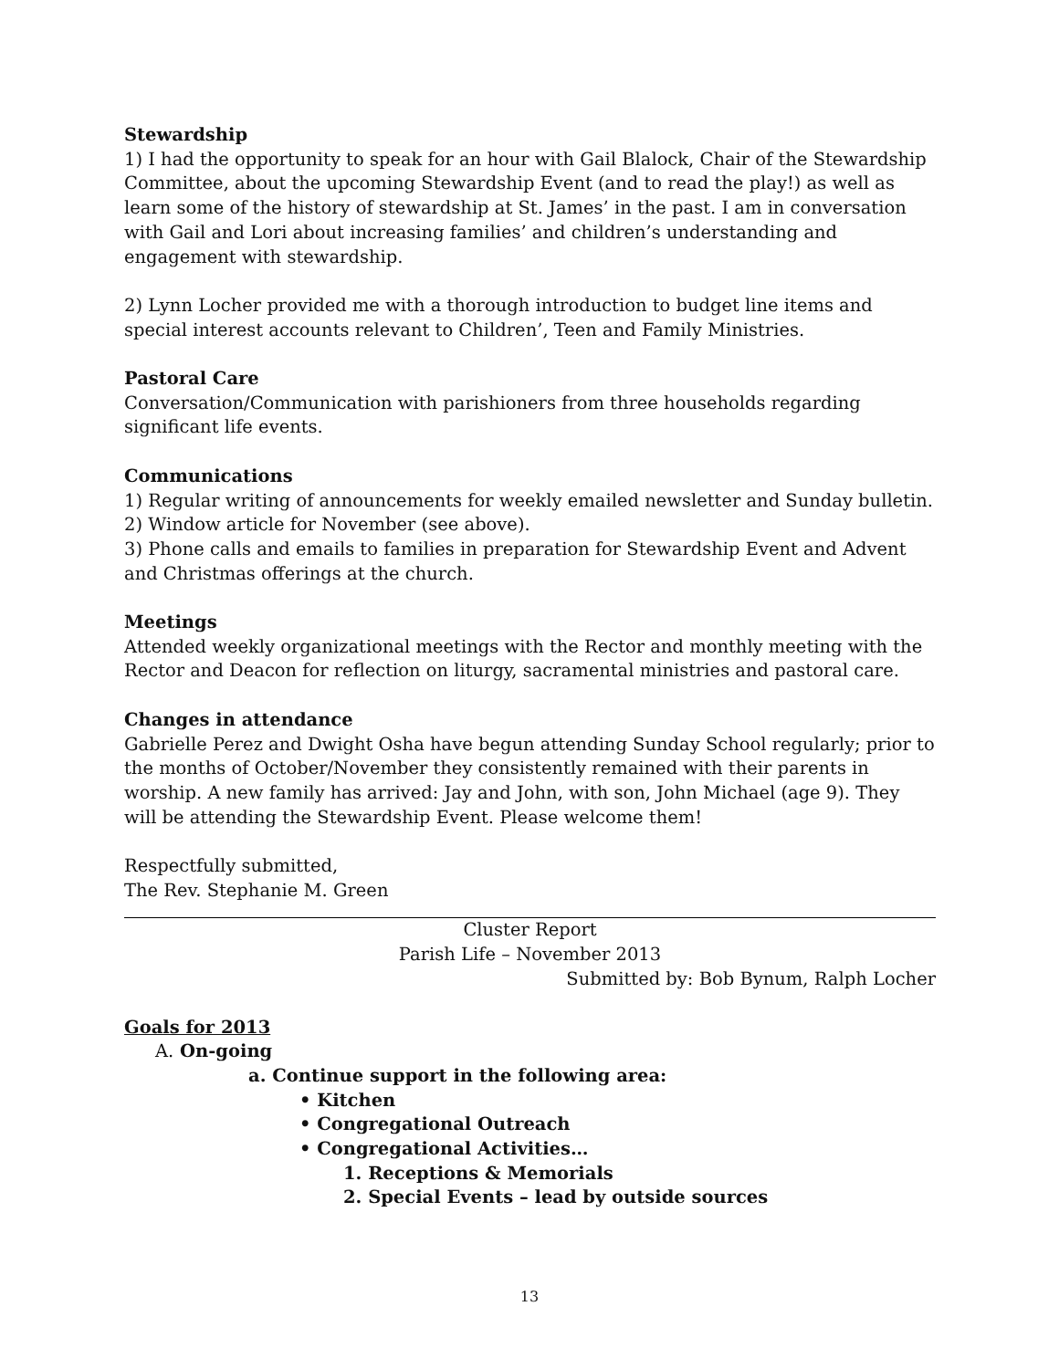Stewardship
1) I had the opportunity to speak for an hour with Gail Blalock, Chair of the Stewardship Committee, about the upcoming Stewardship Event (and to read the play!) as well as learn some of the history of stewardship at St. James’ in the past. I am in conversation with Gail and Lori about increasing families’ and children’s understanding and engagement with stewardship.
2) Lynn Locher provided me with a thorough introduction to budget line items and special interest accounts relevant to Children’, Teen and Family Ministries.
Pastoral Care
Conversation/Communication with parishioners from three households regarding significant life events.
Communications
1) Regular writing of announcements for weekly emailed newsletter and Sunday bulletin.
2) Window article for November (see above).
3) Phone calls and emails to families in preparation for Stewardship Event and Advent and Christmas offerings at the church.
Meetings
Attended weekly organizational meetings with the Rector and monthly meeting with the Rector and Deacon for reflection on liturgy, sacramental ministries and pastoral care.
Changes in attendance
Gabrielle Perez and Dwight Osha have begun attending Sunday School regularly; prior to the months of October/November they consistently remained with their parents in worship. A new family has arrived: Jay and John, with son, John Michael (age 9). They will be attending the Stewardship Event. Please welcome them!
Respectfully submitted,
The Rev. Stephanie M. Green
Cluster Report
Parish Life – November 2013
Submitted by: Bob Bynum, Ralph Locher
Goals for 2013
A. On-going
a. Continue support in the following area:
• Kitchen
• Congregational Outreach
• Congregational Activities…
1. Receptions & Memorials
2. Special Events – lead by outside sources
13